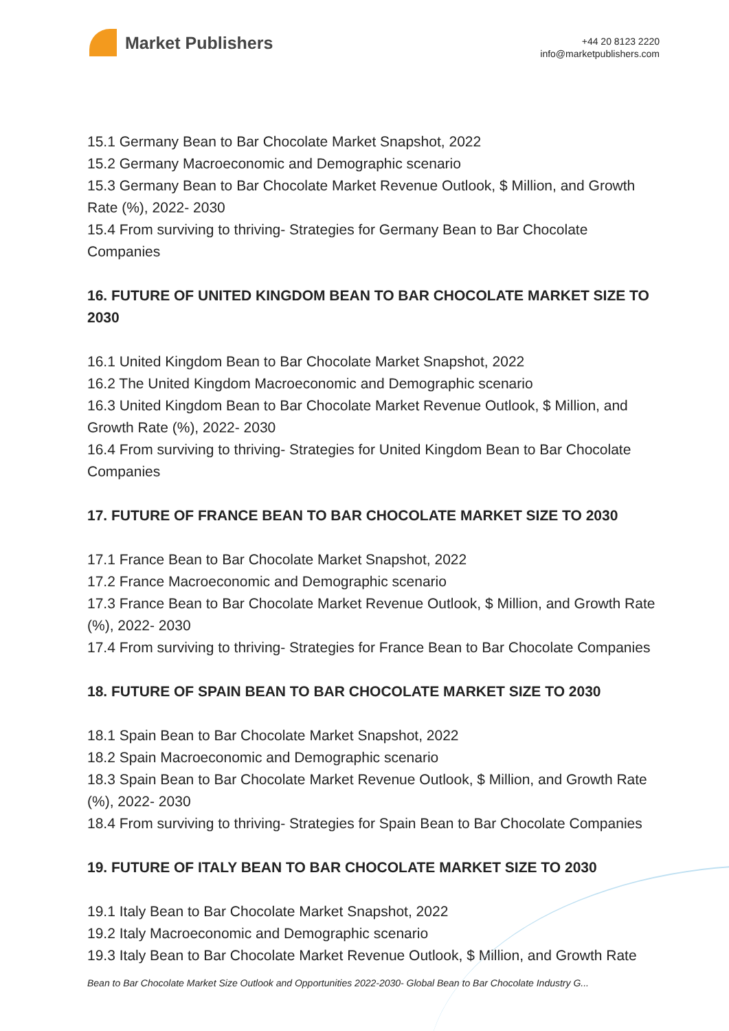Market Publishers
+44 20 8123 2220
info@marketpublishers.com
15.1 Germany Bean to Bar Chocolate Market Snapshot, 2022
15.2 Germany Macroeconomic and Demographic scenario
15.3 Germany Bean to Bar Chocolate Market Revenue Outlook, $ Million, and Growth Rate (%), 2022- 2030
15.4 From surviving to thriving- Strategies for Germany Bean to Bar Chocolate Companies
16. FUTURE OF UNITED KINGDOM BEAN TO BAR CHOCOLATE MARKET SIZE TO 2030
16.1 United Kingdom Bean to Bar Chocolate Market Snapshot, 2022
16.2 The United Kingdom Macroeconomic and Demographic scenario
16.3 United Kingdom Bean to Bar Chocolate Market Revenue Outlook, $ Million, and Growth Rate (%), 2022- 2030
16.4 From surviving to thriving- Strategies for United Kingdom Bean to Bar Chocolate Companies
17. FUTURE OF FRANCE BEAN TO BAR CHOCOLATE MARKET SIZE TO 2030
17.1 France Bean to Bar Chocolate Market Snapshot, 2022
17.2 France Macroeconomic and Demographic scenario
17.3 France Bean to Bar Chocolate Market Revenue Outlook, $ Million, and Growth Rate (%), 2022- 2030
17.4 From surviving to thriving- Strategies for France Bean to Bar Chocolate Companies
18. FUTURE OF SPAIN BEAN TO BAR CHOCOLATE MARKET SIZE TO 2030
18.1 Spain Bean to Bar Chocolate Market Snapshot, 2022
18.2 Spain Macroeconomic and Demographic scenario
18.3 Spain Bean to Bar Chocolate Market Revenue Outlook, $ Million, and Growth Rate (%), 2022- 2030
18.4 From surviving to thriving- Strategies for Spain Bean to Bar Chocolate Companies
19. FUTURE OF ITALY BEAN TO BAR CHOCOLATE MARKET SIZE TO 2030
19.1 Italy Bean to Bar Chocolate Market Snapshot, 2022
19.2 Italy Macroeconomic and Demographic scenario
19.3 Italy Bean to Bar Chocolate Market Revenue Outlook, $ Million, and Growth Rate
Bean to Bar Chocolate Market Size Outlook and Opportunities 2022-2030- Global Bean to Bar Chocolate Industry G...